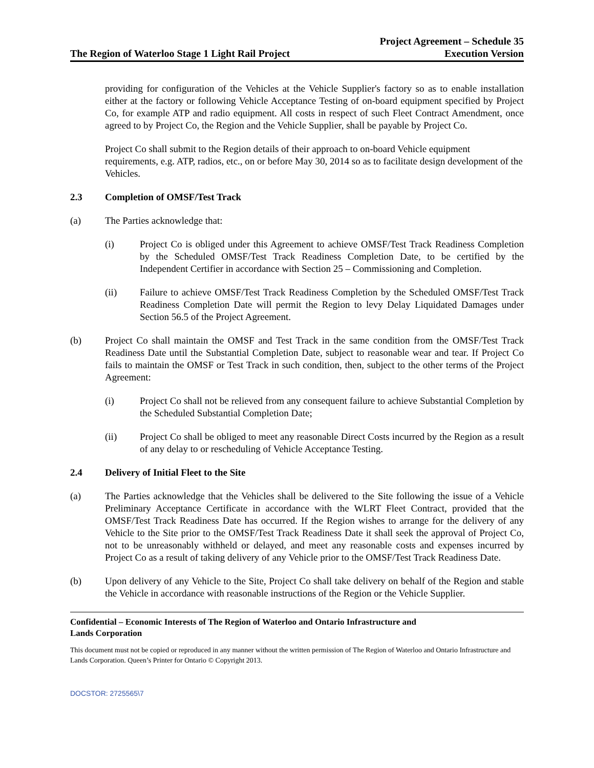The Region of Waterloo Stage 1 Light Rail Project
Project Agreement – Schedule 35
Execution Version
providing for configuration of the Vehicles at the Vehicle Supplier's factory so as to enable installation either at the factory or following Vehicle Acceptance Testing of on-board equipment specified by Project Co, for example ATP and radio equipment. All costs in respect of such Fleet Contract Amendment, once agreed to by Project Co, the Region and the Vehicle Supplier, shall be payable by Project Co.
Project Co shall submit to the Region details of their approach to on-board Vehicle equipment requirements, e.g. ATP, radios, etc., on or before May 30, 2014 so as to facilitate design development of the Vehicles.
2.3 Completion of OMSF/Test Track
(a) The Parties acknowledge that:
(i) Project Co is obliged under this Agreement to achieve OMSF/Test Track Readiness Completion by the Scheduled OMSF/Test Track Readiness Completion Date, to be certified by the Independent Certifier in accordance with Section 25 – Commissioning and Completion.
(ii) Failure to achieve OMSF/Test Track Readiness Completion by the Scheduled OMSF/Test Track Readiness Completion Date will permit the Region to levy Delay Liquidated Damages under Section 56.5 of the Project Agreement.
(b) Project Co shall maintain the OMSF and Test Track in the same condition from the OMSF/Test Track Readiness Date until the Substantial Completion Date, subject to reasonable wear and tear. If Project Co fails to maintain the OMSF or Test Track in such condition, then, subject to the other terms of the Project Agreement:
(i) Project Co shall not be relieved from any consequent failure to achieve Substantial Completion by the Scheduled Substantial Completion Date;
(ii) Project Co shall be obliged to meet any reasonable Direct Costs incurred by the Region as a result of any delay to or rescheduling of Vehicle Acceptance Testing.
2.4 Delivery of Initial Fleet to the Site
(a) The Parties acknowledge that the Vehicles shall be delivered to the Site following the issue of a Vehicle Preliminary Acceptance Certificate in accordance with the WLRT Fleet Contract, provided that the OMSF/Test Track Readiness Date has occurred. If the Region wishes to arrange for the delivery of any Vehicle to the Site prior to the OMSF/Test Track Readiness Date it shall seek the approval of Project Co, not to be unreasonably withheld or delayed, and meet any reasonable costs and expenses incurred by Project Co as a result of taking delivery of any Vehicle prior to the OMSF/Test Track Readiness Date.
(b) Upon delivery of any Vehicle to the Site, Project Co shall take delivery on behalf of the Region and stable the Vehicle in accordance with reasonable instructions of the Region or the Vehicle Supplier.
Confidential – Economic Interests of The Region of Waterloo and Ontario Infrastructure and
Lands Corporation
This document must not be copied or reproduced in any manner without the written permission of The Region of Waterloo and Ontario Infrastructure and Lands Corporation. Queen’s Printer for Ontario © Copyright 2013.
DOCSTOR: 2725565\7